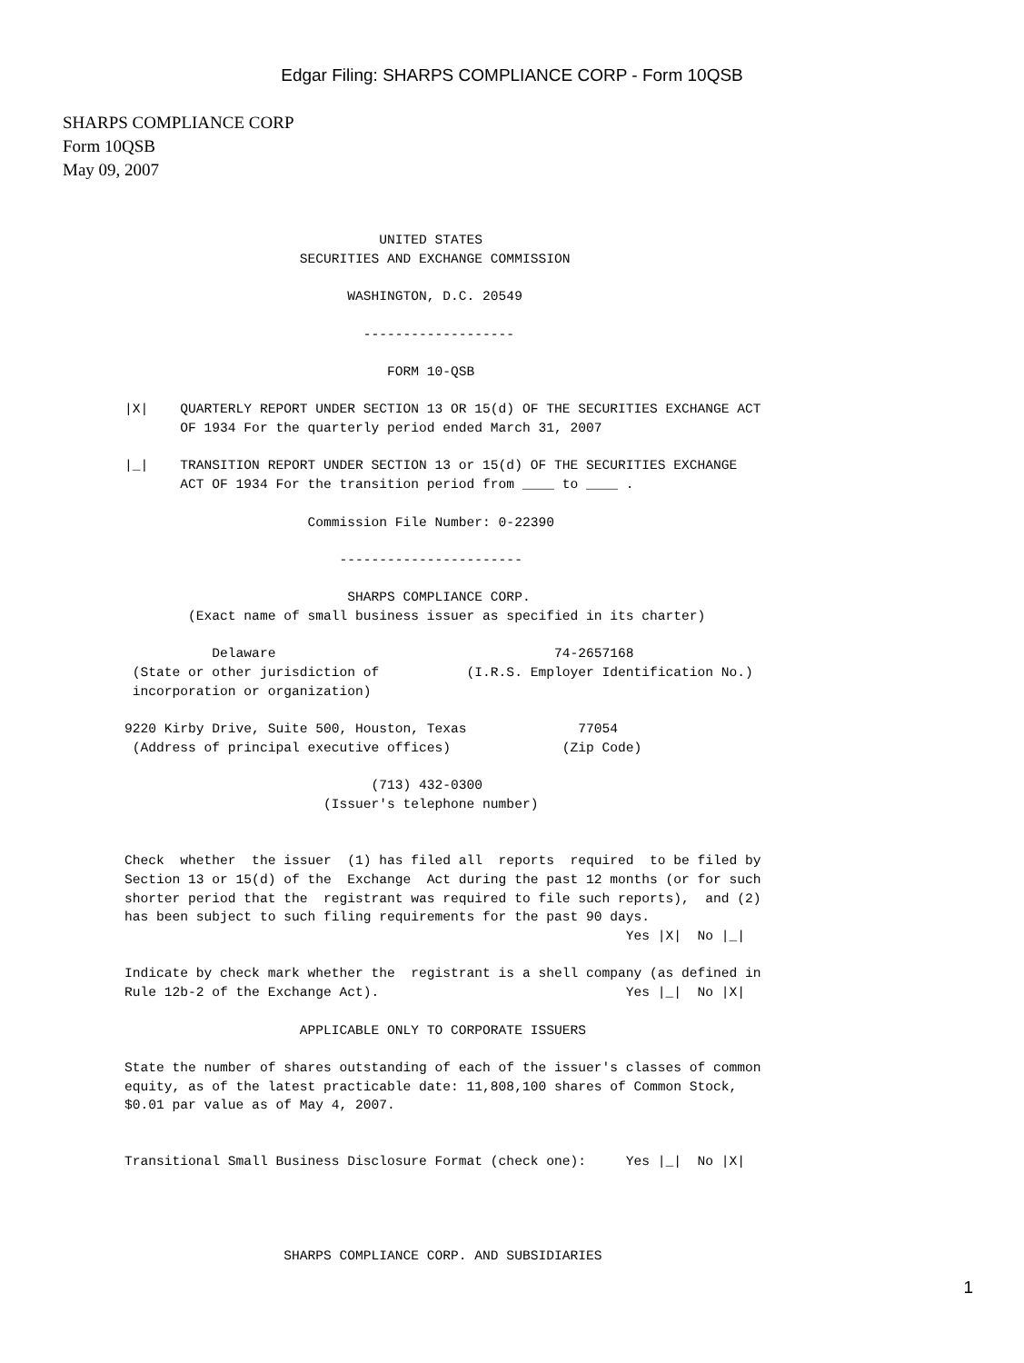Edgar Filing: SHARPS COMPLIANCE CORP - Form 10QSB
SHARPS COMPLIANCE CORP
Form 10QSB
May 09, 2007
                                UNITED STATES
                      SECURITIES AND EXCHANGE COMMISSION

                            WASHINGTON, D.C. 20549

                              -------------------

                                 FORM 10-QSB

|X|    QUARTERLY REPORT UNDER SECTION 13 OR 15(d) OF THE SECURITIES EXCHANGE ACT
       OF 1934 For the quarterly period ended March 31, 2007

|_|    TRANSITION REPORT UNDER SECTION 13 or 15(d) OF THE SECURITIES EXCHANGE
       ACT OF 1934 For the transition period from ____ to ____ .

                       Commission File Number: 0-22390

                           -----------------------

                            SHARPS COMPLIANCE CORP.
        (Exact name of small business issuer as specified in its charter)

           Delaware                                   74-2657168
 (State or other jurisdiction of           (I.R.S. Employer Identification No.)
 incorporation or organization)

9220 Kirby Drive, Suite 500, Houston, Texas              77054
 (Address of principal executive offices)              (Zip Code)

                               (713) 432-0300
                         (Issuer's telephone number)


Check  whether  the issuer  (1) has filed all  reports  required  to be filed by
Section 13 or 15(d) of the  Exchange  Act during the past 12 months (or for such
shorter period that the  registrant was required to file such reports),  and (2)
has been subject to such filing requirements for the past 90 days.
                                                               Yes |X|  No |_|

Indicate by check mark whether the  registrant is a shell company (as defined in
Rule 12b-2 of the Exchange Act).                               Yes |_|  No |X|

                      APPLICABLE ONLY TO CORPORATE ISSUERS

State the number of shares outstanding of each of the issuer's classes of common
equity, as of the latest practicable date: 11,808,100 shares of Common Stock,
$0.01 par value as of May 4, 2007.


Transitional Small Business Disclosure Format (check one):     Yes |_|  No |X|




                    SHARPS COMPLIANCE CORP. AND SUBSIDIARIES
1